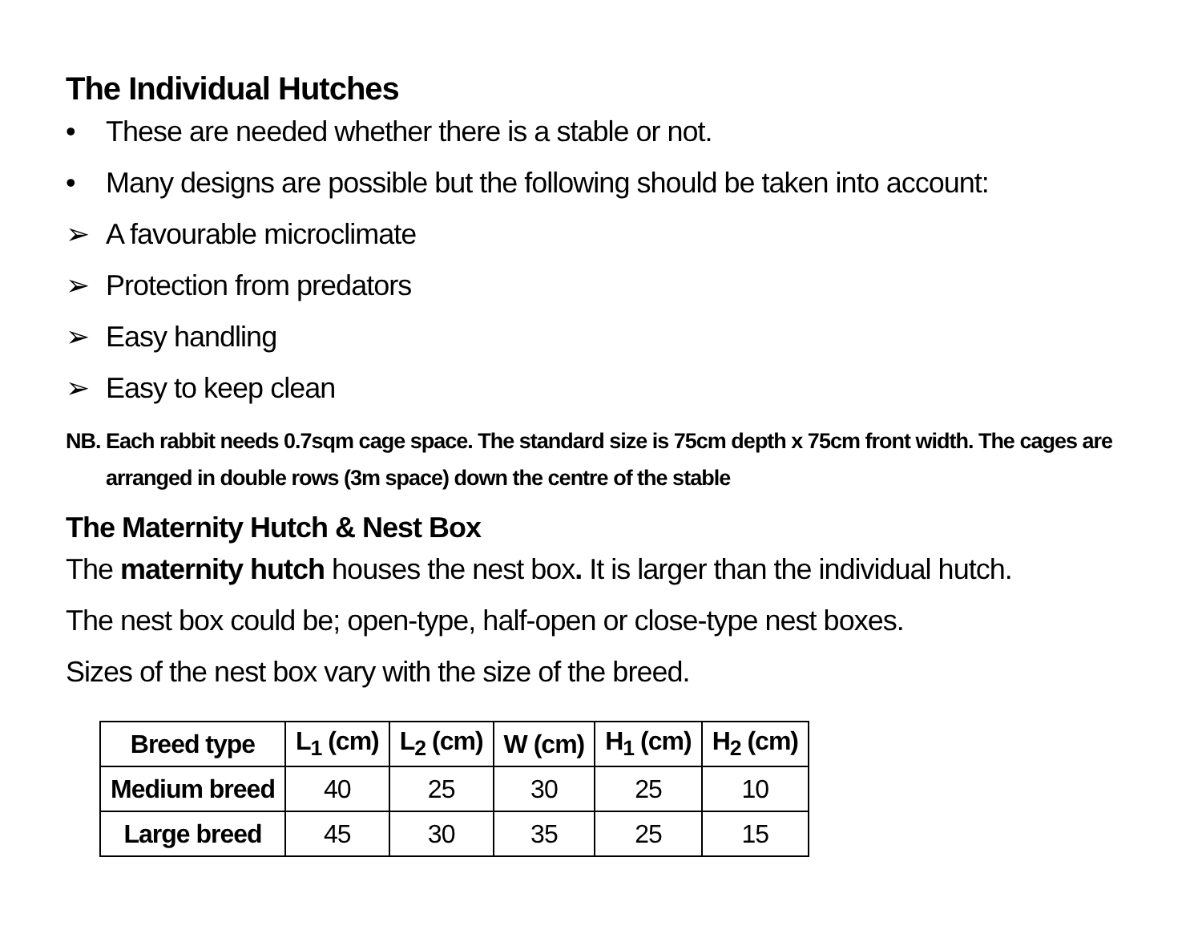The Individual Hutches
• These are needed whether there is a stable or not.
• Many designs are possible but the following should be taken into account:
➢ A favourable microclimate
➢ Protection from predators
➢ Easy handling
➢ Easy to keep clean
NB. Each rabbit needs 0.7sqm cage space. The standard size is 75cm depth x 75cm front width. The cages are arranged in double rows (3m space) down the centre of the stable
The Maternity Hutch & Nest Box
The maternity hutch houses the nest box. It is larger than the individual hutch.
The nest box could be; open-type, half-open or close-type nest boxes.
Sizes of the nest box vary with the size of the breed.
| Breed type | L<sub>1</sub> (cm) | L<sub>2</sub> (cm) | W (cm) | H<sub>1</sub> (cm) | H<sub>2</sub> (cm) |
| --- | --- | --- | --- | --- | --- |
| Medium breed | 40 | 25 | 30 | 25 | 10 |
| Large breed | 45 | 30 | 35 | 25 | 15 |